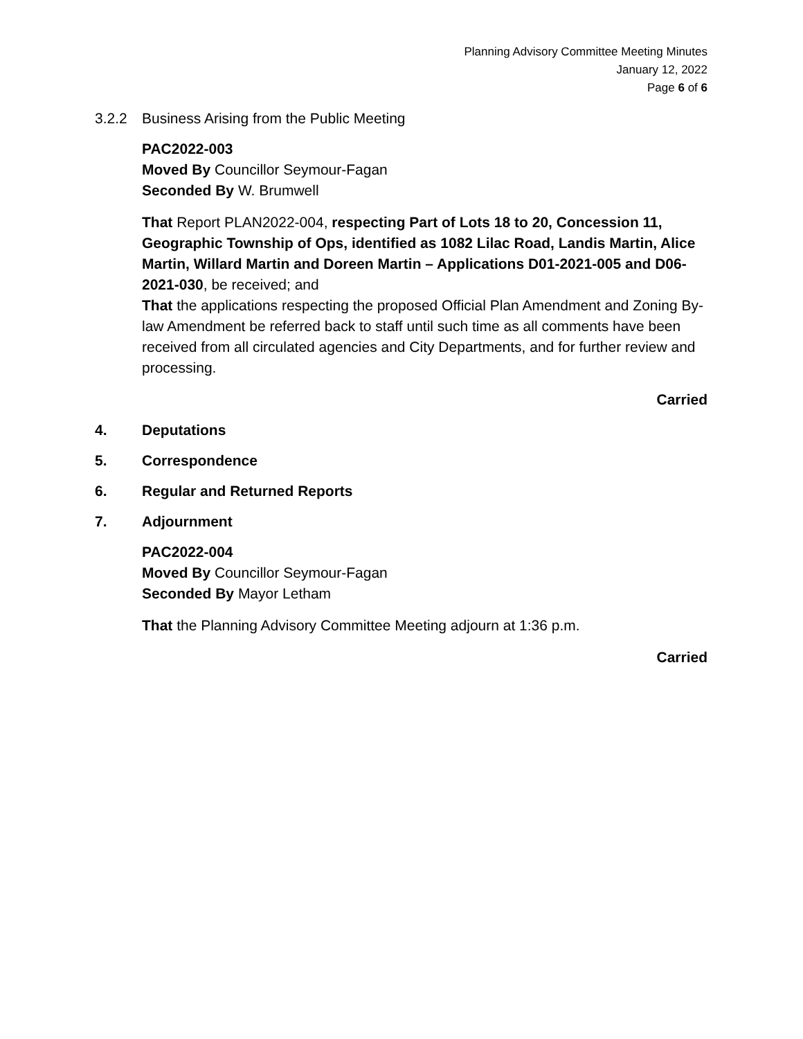Planning Advisory Committee Meeting Minutes
January 12, 2022
Page 6 of 6
3.2.2 Business Arising from the Public Meeting
PAC2022-003
Moved By Councillor Seymour-Fagan
Seconded By W. Brumwell
That Report PLAN2022-004, respecting Part of Lots 18 to 20, Concession 11, Geographic Township of Ops, identified as 1082 Lilac Road, Landis Martin, Alice Martin, Willard Martin and Doreen Martin – Applications D01-2021-005 and D06-2021-030, be received; and
That the applications respecting the proposed Official Plan Amendment and Zoning By-law Amendment be referred back to staff until such time as all comments have been received from all circulated agencies and City Departments, and for further review and processing.
Carried
4. Deputations
5. Correspondence
6. Regular and Returned Reports
7. Adjournment
PAC2022-004
Moved By Councillor Seymour-Fagan
Seconded By Mayor Letham
That the Planning Advisory Committee Meeting adjourn at 1:36 p.m.
Carried